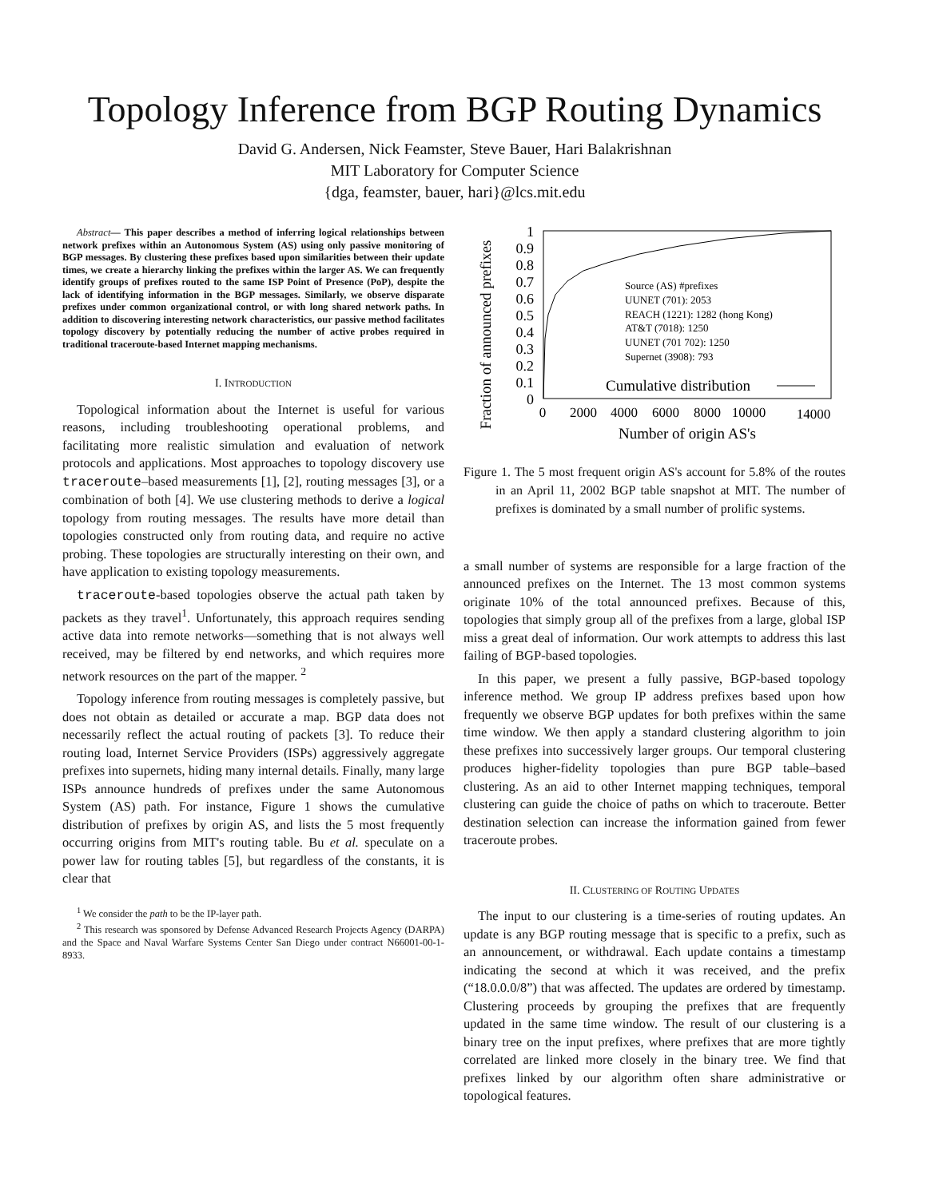Topology Inference from BGP Routing Dynamics
David G. Andersen, Nick Feamster, Steve Bauer, Hari Balakrishnan
MIT Laboratory for Computer Science
{dga, feamster, bauer, hari}@lcs.mit.edu
Abstract— This paper describes a method of inferring logical relationships between network prefixes within an Autonomous System (AS) using only passive monitoring of BGP messages. By clustering these prefixes based upon similarities between their update times, we create a hierarchy linking the prefixes within the larger AS. We can frequently identify groups of prefixes routed to the same ISP Point of Presence (PoP), despite the lack of identifying information in the BGP messages. Similarly, we observe disparate prefixes under common organizational control, or with long shared network paths. In addition to discovering interesting network characteristics, our passive method facilitates topology discovery by potentially reducing the number of active probes required in traditional traceroute-based Internet mapping mechanisms.
I. INTRODUCTION
Topological information about the Internet is useful for various reasons, including troubleshooting operational problems, and facilitating more realistic simulation and evaluation of network protocols and applications. Most approaches to topology discovery use traceroute–based measurements [1], [2], routing messages [3], or a combination of both [4]. We use clustering methods to derive a logical topology from routing messages. The results have more detail than topologies constructed only from routing data, and require no active probing. These topologies are structurally interesting on their own, and have application to existing topology measurements.
traceroute-based topologies observe the actual path taken by packets as they travel<sup>1</sup>. Unfortunately, this approach requires sending active data into remote networks—something that is not always well received, may be filtered by end networks, and which requires more network resources on the part of the mapper. <sup>2</sup>
Topology inference from routing messages is completely passive, but does not obtain as detailed or accurate a map. BGP data does not necessarily reflect the actual routing of packets [3]. To reduce their routing load, Internet Service Providers (ISPs) aggressively aggregate prefixes into supernets, hiding many internal details. Finally, many large ISPs announce hundreds of prefixes under the same Autonomous System (AS) path. For instance, Figure 1 shows the cumulative distribution of prefixes by origin AS, and lists the 5 most frequently occurring origins from MIT's routing table. Bu et al. speculate on a power law for routing tables [5], but regardless of the constants, it is clear that
<sup>1</sup> We consider the path to be the IP-layer path.
<sup>2</sup> This research was sponsored by Defense Advanced Research Projects Agency (DARPA) and the Space and Naval Warfare Systems Center San Diego under contract N66001-00-1-8933.
Fraction of announced prefixes
1
0.9
0.8
0.7
0.6
0.5
0.4
0.3
0.2
0.1
0
0
2000
4000
6000
8000
10000
14000
Number of origin AS's
Source (AS) #prefixes
UUNET (701): 2053
REACH (1221): 1282 (hong Kong)
AT&T (7018): 1250
UUNET (701 702): 1250
Supernet (3908): 793
Cumulative distribution
Figure 1. The 5 most frequent origin AS's account for 5.8% of the routes in an April 11, 2002 BGP table snapshot at MIT. The number of prefixes is dominated by a small number of prolific systems.
a small number of systems are responsible for a large fraction of the announced prefixes on the Internet. The 13 most common systems originate 10% of the total announced prefixes. Because of this, topologies that simply group all of the prefixes from a large, global ISP miss a great deal of information. Our work attempts to address this last failing of BGP-based topologies.
In this paper, we present a fully passive, BGP-based topology inference method. We group IP address prefixes based upon how frequently we observe BGP updates for both prefixes within the same time window. We then apply a standard clustering algorithm to join these prefixes into successively larger groups. Our temporal clustering produces higher-fidelity topologies than pure BGP table–based clustering. As an aid to other Internet mapping techniques, temporal clustering can guide the choice of paths on which to traceroute. Better destination selection can increase the information gained from fewer traceroute probes.
II. CLUSTERING OF ROUTING UPDATES
The input to our clustering is a time-series of routing updates. An update is any BGP routing message that is specific to a prefix, such as an announcement, or withdrawal. Each update contains a timestamp indicating the second at which it was received, and the prefix (“18.0.0.0/8”) that was affected. The updates are ordered by timestamp. Clustering proceeds by grouping the prefixes that are frequently updated in the same time window. The result of our clustering is a binary tree on the input prefixes, where prefixes that are more tightly correlated are linked more closely in the binary tree. We find that prefixes linked by our algorithm often share administrative or topological features.